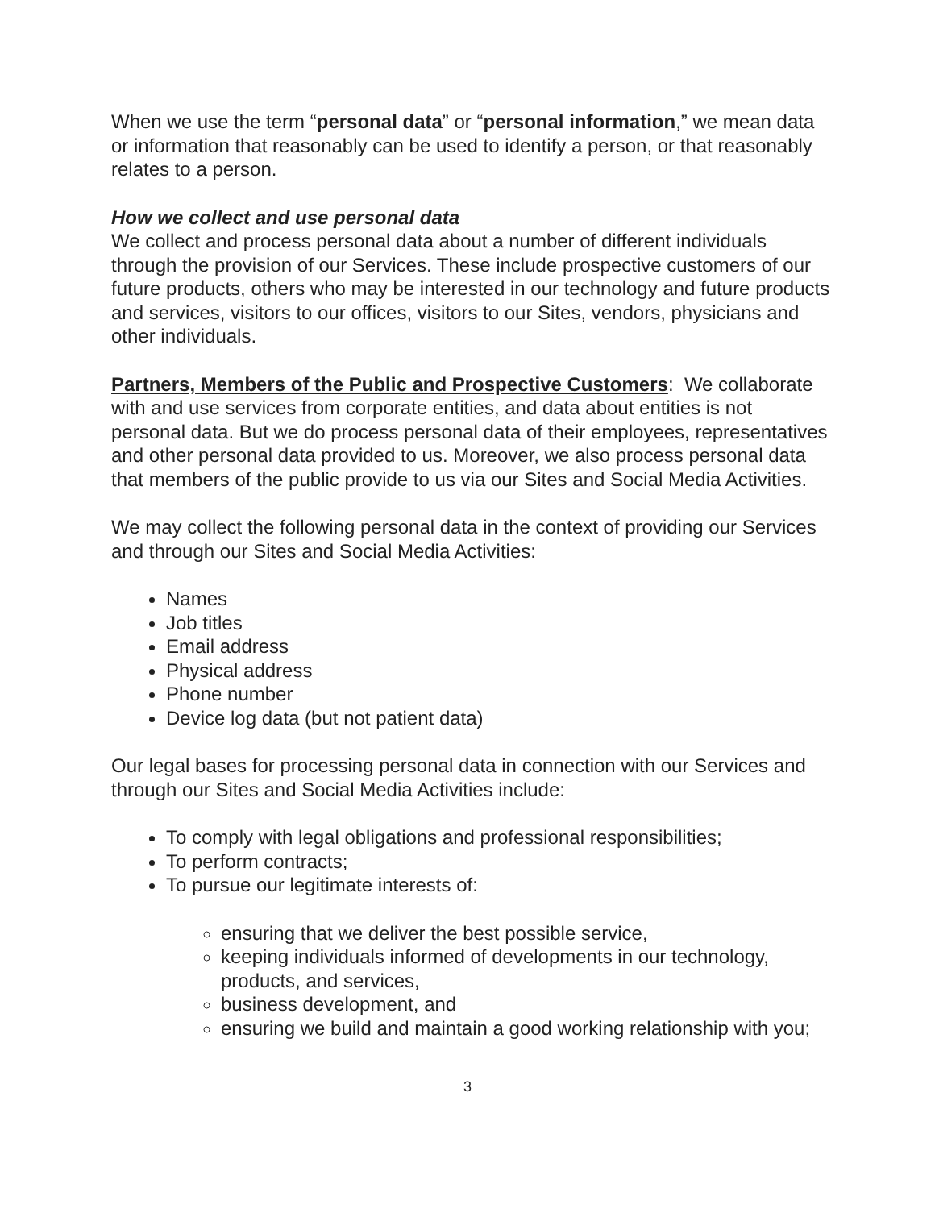When we use the term “personal data” or “personal information,” we mean data or information that reasonably can be used to identify a person, or that reasonably relates to a person.
How we collect and use personal data
We collect and process personal data about a number of different individuals through the provision of our Services. These include prospective customers of our future products, others who may be interested in our technology and future products and services, visitors to our offices, visitors to our Sites, vendors, physicians and other individuals.
Partners, Members of the Public and Prospective Customers: We collaborate with and use services from corporate entities, and data about entities is not personal data. But we do process personal data of their employees, representatives and other personal data provided to us. Moreover, we also process personal data that members of the public provide to us via our Sites and Social Media Activities.
We may collect the following personal data in the context of providing our Services and through our Sites and Social Media Activities:
Names
Job titles
Email address
Physical address
Phone number
Device log data (but not patient data)
Our legal bases for processing personal data in connection with our Services and through our Sites and Social Media Activities include:
To comply with legal obligations and professional responsibilities;
To perform contracts;
To pursue our legitimate interests of:
ensuring that we deliver the best possible service,
keeping individuals informed of developments in our technology, products, and services,
business development, and
ensuring we build and maintain a good working relationship with you;
3